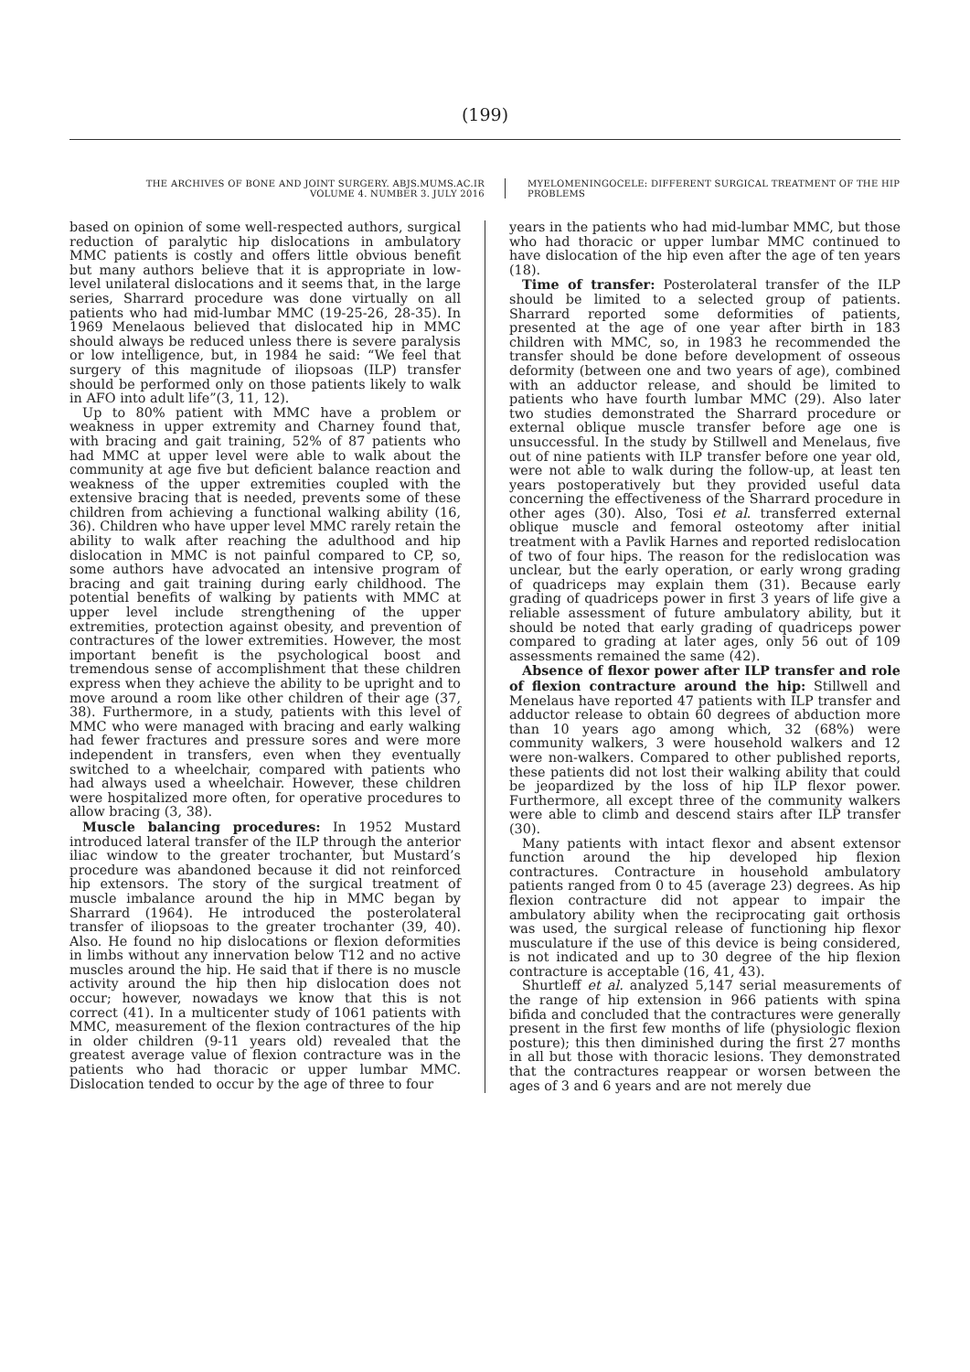(199)
THE ARCHIVES OF BONE AND JOINT SURGERY. ABJS.MUMS.AC.IR
VOLUME 4. NUMBER 3. JULY 2016
MYELOMENINGOCELE: DIFFERENT SURGICAL TREATMENT OF THE HIP PROBLEMS
based on opinion of some well-respected authors, surgical reduction of paralytic hip dislocations in ambulatory MMC patients is costly and offers little obvious benefit but many authors believe that it is appropriate in low-level unilateral dislocations and it seems that, in the large series, Sharrard procedure was done virtually on all patients who had mid-lumbar MMC (19-25-26, 28-35). In 1969 Menelaous believed that dislocated hip in MMC should always be reduced unless there is severe paralysis or low intelligence, but, in 1984 he said: “We feel that surgery of this magnitude of iliopsoas (ILP) transfer should be performed only on those patients likely to walk in AFO into adult life”(3, 11, 12).
Up to 80% patient with MMC have a problem or weakness in upper extremity and Charney found that, with bracing and gait training, 52% of 87 patients who had MMC at upper level were able to walk about the community at age five but deficient balance reaction and weakness of the upper extremities coupled with the extensive bracing that is needed, prevents some of these children from achieving a functional walking ability (16, 36). Children who have upper level MMC rarely retain the ability to walk after reaching the adulthood and hip dislocation in MMC is not painful compared to CP, so, some authors have advocated an intensive program of bracing and gait training during early childhood. The potential benefits of walking by patients with MMC at upper level include strengthening of the upper extremities, protection against obesity, and prevention of contractures of the lower extremities. However, the most important benefit is the psychological boost and tremendous sense of accomplishment that these children express when they achieve the ability to be upright and to move around a room like other children of their age (37, 38). Furthermore, in a study, patients with this level of MMC who were managed with bracing and early walking had fewer fractures and pressure sores and were more independent in transfers, even when they eventually switched to a wheelchair, compared with patients who had always used a wheelchair. However, these children were hospitalized more often, for operative procedures to allow bracing (3, 38).
Muscle balancing procedures: In 1952 Mustard introduced lateral transfer of the ILP through the anterior iliac window to the greater trochanter, but Mustard’s procedure was abandoned because it did not reinforced hip extensors. The story of the surgical treatment of muscle imbalance around the hip in MMC began by Sharrard (1964). He introduced the posterolateral transfer of iliopsoas to the greater trochanter (39, 40). Also. He found no hip dislocations or flexion deformities in limbs without any innervation below T12 and no active muscles around the hip. He said that if there is no muscle activity around the hip then hip dislocation does not occur; however, nowadays we know that this is not correct (41). In a multicenter study of 1061 patients with MMC, measurement of the flexion contractures of the hip in older children (9-11 years old) revealed that the greatest average value of flexion contracture was in the patients who had thoracic or upper lumbar MMC. Dislocation tended to occur by the age of three to four
years in the patients who had mid-lumbar MMC, but those who had thoracic or upper lumbar MMC continued to have dislocation of the hip even after the age of ten years (18).
Time of transfer: Posterolateral transfer of the ILP should be limited to a selected group of patients. Sharrard reported some deformities of patients, presented at the age of one year after birth in 183 children with MMC, so, in 1983 he recommended the transfer should be done before development of osseous deformity (between one and two years of age), combined with an adductor release, and should be limited to patients who have fourth lumbar MMC (29). Also later two studies demonstrated the Sharrard procedure or external oblique muscle transfer before age one is unsuccessful. In the study by Stillwell and Menelaus, five out of nine patients with ILP transfer before one year old, were not able to walk during the follow-up, at least ten years postoperatively but they provided useful data concerning the effectiveness of the Sharrard procedure in other ages (30). Also, Tosi et al. transferred external oblique muscle and femoral osteotomy after initial treatment with a Pavlik Harnes and reported redislocation of two of four hips. The reason for the redislocation was unclear, but the early operation, or early wrong grading of quadriceps may explain them (31). Because early grading of quadriceps power in first 3 years of life give a reliable assessment of future ambulatory ability, but it should be noted that early grading of quadriceps power compared to grading at later ages, only 56 out of 109 assessments remained the same (42).
Absence of flexor power after ILP transfer and role of flexion contracture around the hip: Stillwell and Menelaus have reported 47 patients with ILP transfer and adductor release to obtain 60 degrees of abduction more than 10 years ago among which, 32 (68%) were community walkers, 3 were household walkers and 12 were non-walkers. Compared to other published reports, these patients did not lost their walking ability that could be jeopardized by the loss of hip ILP flexor power. Furthermore, all except three of the community walkers were able to climb and descend stairs after ILP transfer (30).
Many patients with intact flexor and absent extensor function around the hip developed hip flexion contractures. Contracture in household ambulatory patients ranged from 0 to 45 (average 23) degrees. As hip flexion contracture did not appear to impair the ambulatory ability when the reciprocating gait orthosis was used, the surgical release of functioning hip flexor musculature if the use of this device is being considered, is not indicated and up to 30 degree of the hip flexion contracture is acceptable (16, 41, 43).
Shurtleff et al. analyzed 5,147 serial measurements of the range of hip extension in 966 patients with spina bifida and concluded that the contractures were generally present in the first few months of life (physiologic flexion posture); this then diminished during the first 27 months in all but those with thoracic lesions. They demonstrated that the contractures reappear or worsen between the ages of 3 and 6 years and are not merely due